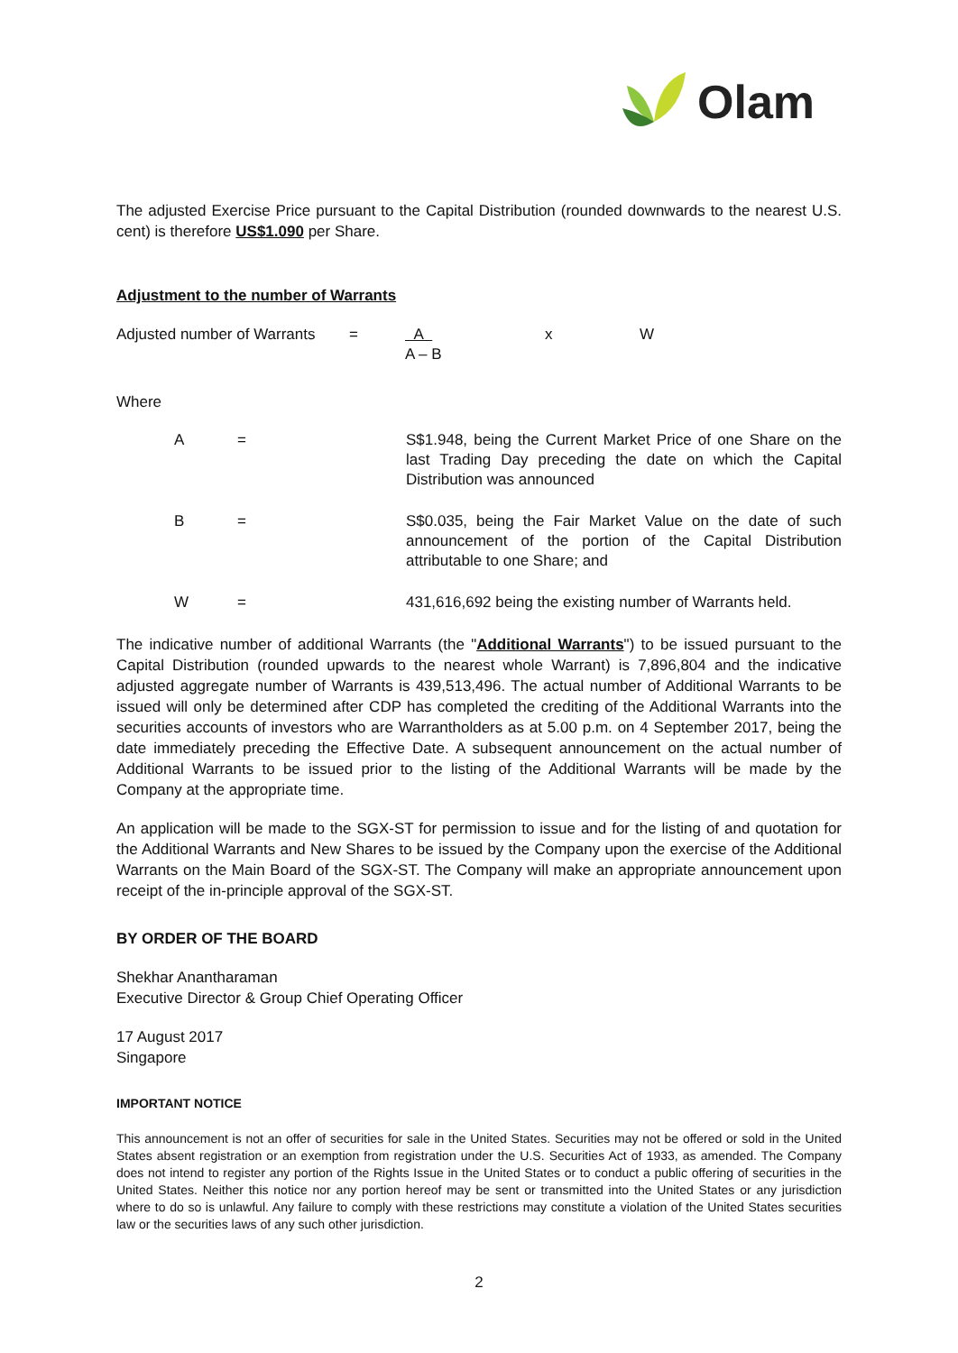Olam
The adjusted Exercise Price pursuant to the Capital Distribution (rounded downwards to the nearest U.S. cent) is therefore US$1.090 per Share.
Adjustment to the number of Warrants
Adjusted number of Warrants
= A
A – B
x W
Where
A = S$1.948, being the Current Market Price of one Share on the last Trading Day preceding the date on which the Capital Distribution was announced
B = S$0.035, being the Fair Market Value on the date of such announcement of the portion of the Capital Distribution attributable to one Share; and
W = 431,616,692 being the existing number of Warrants held.
The indicative number of additional Warrants (the "Additional Warrants") to be issued pursuant to the Capital Distribution (rounded upwards to the nearest whole Warrant) is 7,896,804 and the indicative adjusted aggregate number of Warrants is 439,513,496. The actual number of Additional Warrants to be issued will only be determined after CDP has completed the crediting of the Additional Warrants into the securities accounts of investors who are Warrantholders as at 5.00 p.m. on 4 September 2017, being the date immediately preceding the Effective Date. A subsequent announcement on the actual number of Additional Warrants to be issued prior to the listing of the Additional Warrants will be made by the Company at the appropriate time.
An application will be made to the SGX-ST for permission to issue and for the listing of and quotation for the Additional Warrants and New Shares to be issued by the Company upon the exercise of the Additional Warrants on the Main Board of the SGX-ST. The Company will make an appropriate announcement upon receipt of the in-principle approval of the SGX-ST.
BY ORDER OF THE BOARD
Shekhar Anantharaman
Executive Director & Group Chief Operating Officer
17 August 2017
Singapore
IMPORTANT NOTICE
This announcement is not an offer of securities for sale in the United States. Securities may not be offered or sold in the United States absent registration or an exemption from registration under the U.S. Securities Act of 1933, as amended. The Company does not intend to register any portion of the Rights Issue in the United States or to conduct a public offering of securities in the United States. Neither this notice nor any portion hereof may be sent or transmitted into the United States or any jurisdiction where to do so is unlawful. Any failure to comply with these restrictions may constitute a violation of the United States securities law or the securities laws of any such other jurisdiction.
2